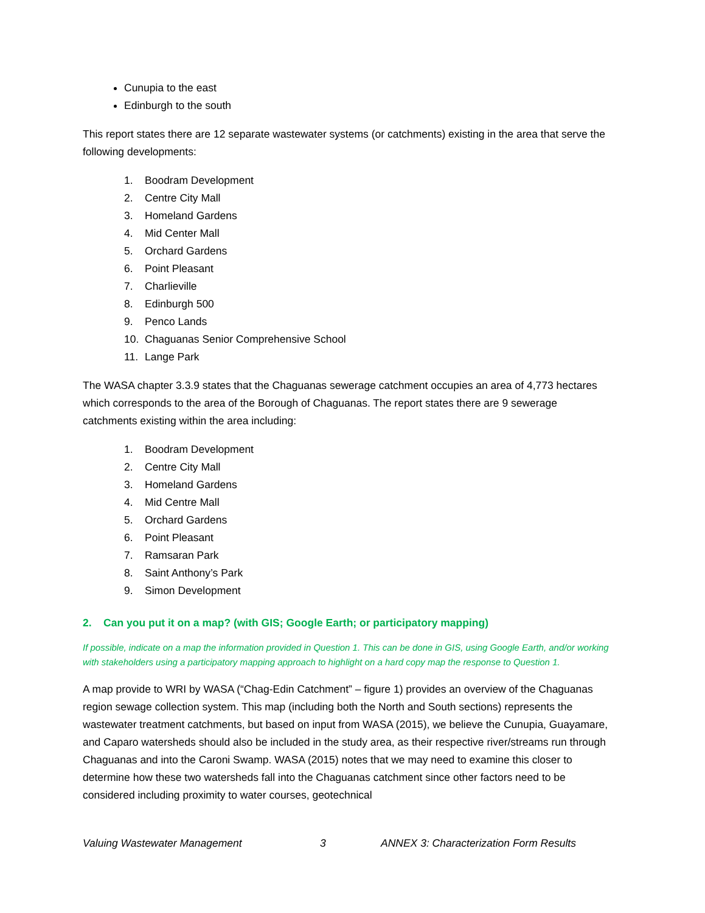Cunupia to the east
Edinburgh to the south
This report states there are 12 separate wastewater systems (or catchments) existing in the area that serve the following developments:
1. Boodram Development
2. Centre City Mall
3. Homeland Gardens
4. Mid Center Mall
5. Orchard Gardens
6. Point Pleasant
7. Charlieville
8. Edinburgh 500
9. Penco Lands
10. Chaguanas Senior Comprehensive School
11. Lange Park
The WASA chapter 3.3.9 states that the Chaguanas sewerage catchment occupies an area of 4,773 hectares which corresponds to the area of the Borough of Chaguanas. The report states there are 9 sewerage catchments existing within the area including:
1. Boodram Development
2. Centre City Mall
3. Homeland Gardens
4. Mid Centre Mall
5. Orchard Gardens
6. Point Pleasant
7. Ramsaran Park
8. Saint Anthony’s Park
9. Simon Development
2. Can you put it on a map? (with GIS; Google Earth; or participatory mapping)
If possible, indicate on a map the information provided in Question 1. This can be done in GIS, using Google Earth, and/or working with stakeholders using a participatory mapping approach to highlight on a hard copy map the response to Question 1.
A map provide to WRI by WASA (“Chag-Edin Catchment” – figure 1) provides an overview of the Chaguanas region sewage collection system. This map (including both the North and South sections) represents the wastewater treatment catchments, but based on input from WASA (2015), we believe the Cunupia, Guayamare, and Caparo watersheds should also be included in the study area, as their respective river/streams run through Chaguanas and into the Caroni Swamp. WASA (2015) notes that we may need to examine this closer to determine how these two watersheds fall into the Chaguanas catchment since other factors need to be considered including proximity to water courses, geotechnical
Valuing Wastewater Management 3 ANNEX 3: Characterization Form Results